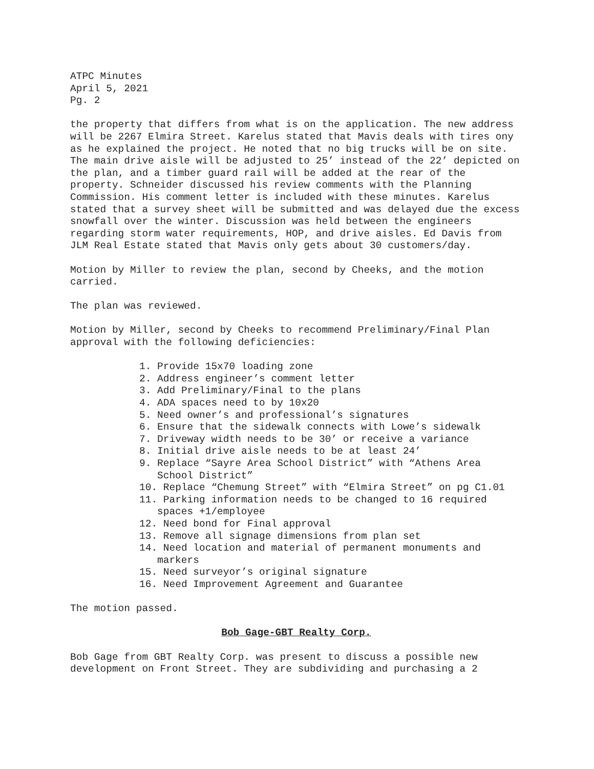ATPC Minutes
April 5, 2021
Pg. 2
the property that differs from what is on the application. The new address will be 2267 Elmira Street. Karelus stated that Mavis deals with tires ony as he explained the project. He noted that no big trucks will be on site. The main drive aisle will be adjusted to 25’ instead of the 22’ depicted on the plan, and a timber guard rail will be added at the rear of the property. Schneider discussed his review comments with the Planning Commission. His comment letter is included with these minutes. Karelus stated that a survey sheet will be submitted and was delayed due the excess snowfall over the winter. Discussion was held between the engineers regarding storm water requirements, HOP, and drive aisles. Ed Davis from JLM Real Estate stated that Mavis only gets about 30 customers/day.
Motion by Miller to review the plan, second by Cheeks, and the motion carried.
The plan was reviewed.
Motion by Miller, second by Cheeks to recommend Preliminary/Final Plan approval with the following deficiencies:
1. Provide 15x70 loading zone
2. Address engineer’s comment letter
3. Add Preliminary/Final to the plans
4. ADA spaces need to by 10x20
5. Need owner’s and professional’s signatures
6. Ensure that the sidewalk connects with Lowe’s sidewalk
7. Driveway width needs to be 30’ or receive a variance
8. Initial drive aisle needs to be at least 24’
9. Replace “Sayre Area School District” with “Athens Area School District”
10. Replace “Chemung Street” with “Elmira Street” on pg C1.01
11. Parking information needs to be changed to 16 required spaces +1/employee
12. Need bond for Final approval
13. Remove all signage dimensions from plan set
14. Need location and material of permanent monuments and markers
15. Need surveyor’s original signature
16. Need Improvement Agreement and Guarantee
The motion passed.
Bob Gage-GBT Realty Corp.
Bob Gage from GBT Realty Corp. was present to discuss a possible new development on Front Street. They are subdividing and purchasing a 2